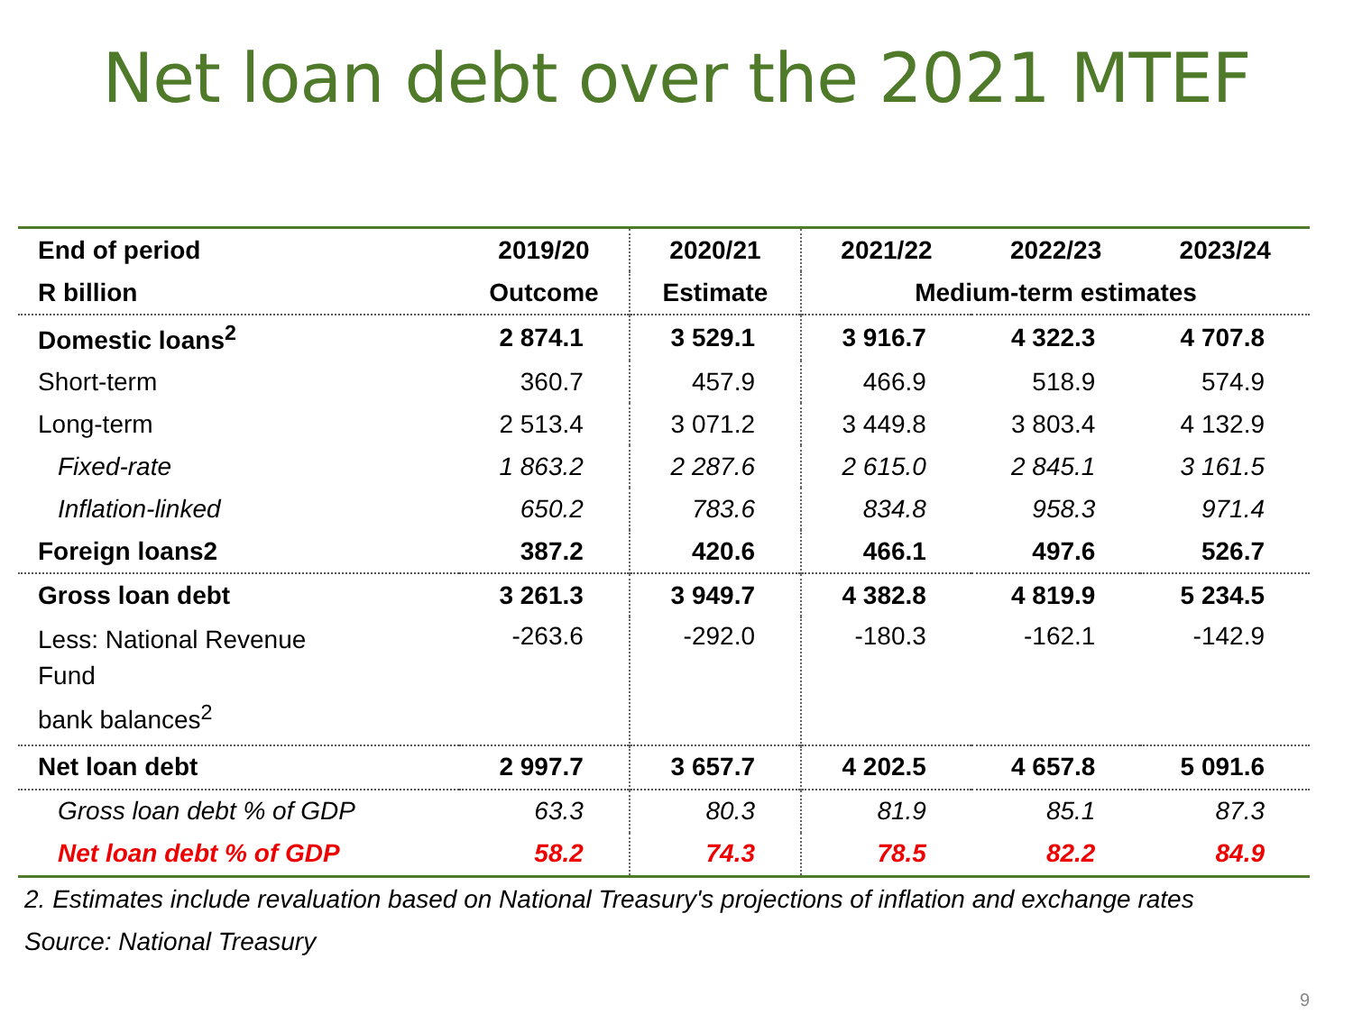Net loan debt over the 2021 MTEF
| End of period | 2019/20 | 2020/21 | 2021/22 | 2022/23 | 2023/24 |
| --- | --- | --- | --- | --- | --- |
| R billion | Outcome | Estimate | Medium-term estimates | | |
| Domestic loans<sup>2</sup> | 2 874.1 | 3 529.1 | 3 916.7 | 4 322.3 | 4 707.8 |
| Short-term | 360.7 | 457.9 | 466.9 | 518.9 | 574.9 |
| Long-term | 2 513.4 | 3 071.2 | 3 449.8 | 3 803.4 | 4 132.9 |
| Fixed-rate | 1 863.2 | 2 287.6 | 2 615.0 | 2 845.1 | 3 161.5 |
| Inflation-linked | 650.2 | 783.6 | 834.8 | 958.3 | 971.4 |
| Foreign loans2 | 387.2 | 420.6 | 466.1 | 497.6 | 526.7 |
| Gross loan debt | 3 261.3 | 3 949.7 | 4 382.8 | 4 819.9 | 5 234.5 |
| Less: National Revenue Fund bank balances<sup>2</sup> | -263.6 | -292.0 | -180.3 | -162.1 | -142.9 |
| Net loan debt | 2 997.7 | 3 657.7 | 4 202.5 | 4 657.8 | 5 091.6 |
| Gross loan debt % of GDP | 63.3 | 80.3 | 81.9 | 85.1 | 87.3 |
| Net loan debt % of GDP | 58.2 | 74.3 | 78.5 | 82.2 | 84.9 |
2. Estimates include revaluation based on National Treasury's projections of inflation and exchange rates
Source: National Treasury
9